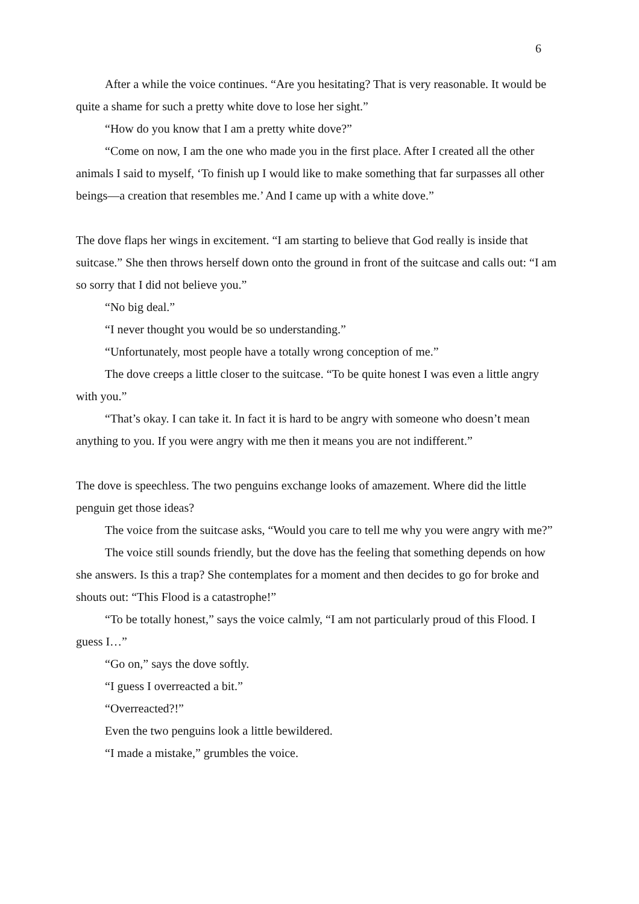6
After a while the voice continues. “Are you hesitating? That is very reasonable. It would be quite a shame for such a pretty white dove to lose her sight.”
“How do you know that I am a pretty white dove?”
“Come on now, I am the one who made you in the first place. After I created all the other animals I said to myself, ‘To finish up I would like to make something that far surpasses all other beings—a creation that resembles me.’ And I came up with a white dove.”
The dove flaps her wings in excitement. “I am starting to believe that God really is inside that suitcase.” She then throws herself down onto the ground in front of the suitcase and calls out: “I am so sorry that I did not believe you.”
“No big deal.”
“I never thought you would be so understanding.”
“Unfortunately, most people have a totally wrong conception of me.”
The dove creeps a little closer to the suitcase. “To be quite honest I was even a little angry with you.”
“That’s okay. I can take it. In fact it is hard to be angry with someone who doesn’t mean anything to you. If you were angry with me then it means you are not indifferent.”
The dove is speechless. The two penguins exchange looks of amazement. Where did the little penguin get those ideas?
The voice from the suitcase asks, “Would you care to tell me why you were angry with me?”
The voice still sounds friendly, but the dove has the feeling that something depends on how she answers. Is this a trap? She contemplates for a moment and then decides to go for broke and shouts out: “This Flood is a catastrophe!”
“To be totally honest,” says the voice calmly, “I am not particularly proud of this Flood. I guess I…”
“Go on,” says the dove softly.
“I guess I overreacted a bit.”
“Overreacted?!”
Even the two penguins look a little bewildered.
“I made a mistake,” grumbles the voice.